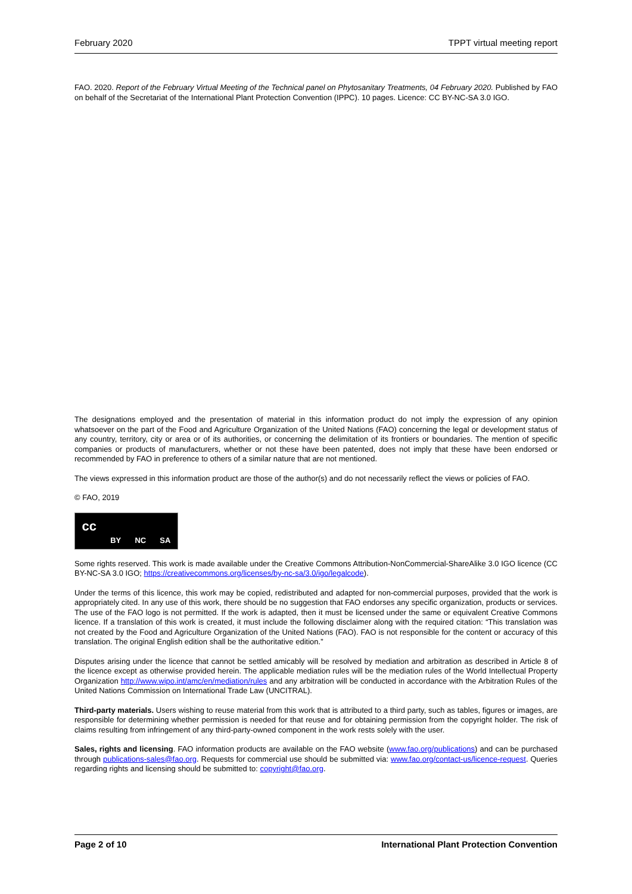February 2020 TPPT virtual meeting report
FAO. 2020. Report of the February Virtual Meeting of the Technical panel on Phytosanitary Treatments, 04 February 2020. Published by FAO on behalf of the Secretariat of the International Plant Protection Convention (IPPC). 10 pages. Licence: CC BY-NC-SA 3.0 IGO.
The designations employed and the presentation of material in this information product do not imply the expression of any opinion whatsoever on the part of the Food and Agriculture Organization of the United Nations (FAO) concerning the legal or development status of any country, territory, city or area or of its authorities, or concerning the delimitation of its frontiers or boundaries. The mention of specific companies or products of manufacturers, whether or not these have been patented, does not imply that these have been endorsed or recommended by FAO in preference to others of a similar nature that are not mentioned.
The views expressed in this information product are those of the author(s) and do not necessarily reflect the views or policies of FAO.
© FAO, 2019
cc BY NC SA
Some rights reserved. This work is made available under the Creative Commons Attribution-NonCommercial-ShareAlike 3.0 IGO licence (CC BY-NC-SA 3.0 IGO; https://creativecommons.org/licenses/by-nc-sa/3.0/igo/legalcode).
Under the terms of this licence, this work may be copied, redistributed and adapted for non-commercial purposes, provided that the work is appropriately cited. In any use of this work, there should be no suggestion that FAO endorses any specific organization, products or services. The use of the FAO logo is not permitted. If the work is adapted, then it must be licensed under the same or equivalent Creative Commons licence. If a translation of this work is created, it must include the following disclaimer along with the required citation: “This translation was not created by the Food and Agriculture Organization of the United Nations (FAO). FAO is not responsible for the content or accuracy of this translation. The original English edition shall be the authoritative edition.”
Disputes arising under the licence that cannot be settled amicably will be resolved by mediation and arbitration as described in Article 8 of the licence except as otherwise provided herein. The applicable mediation rules will be the mediation rules of the World Intellectual Property Organization http://www.wipo.int/amc/en/mediation/rules and any arbitration will be conducted in accordance with the Arbitration Rules of the United Nations Commission on International Trade Law (UNCITRAL).
Third-party materials. Users wishing to reuse material from this work that is attributed to a third party, such as tables, figures or images, are responsible for determining whether permission is needed for that reuse and for obtaining permission from the copyright holder. The risk of claims resulting from infringement of any third-party-owned component in the work rests solely with the user.
Sales, rights and licensing. FAO information products are available on the FAO website (www.fao.org/publications) and can be purchased through publications-sales@fao.org. Requests for commercial use should be submitted via: www.fao.org/contact-us/licence-request. Queries regarding rights and licensing should be submitted to: copyright@fao.org.
Page 2 of 10 International Plant Protection Convention